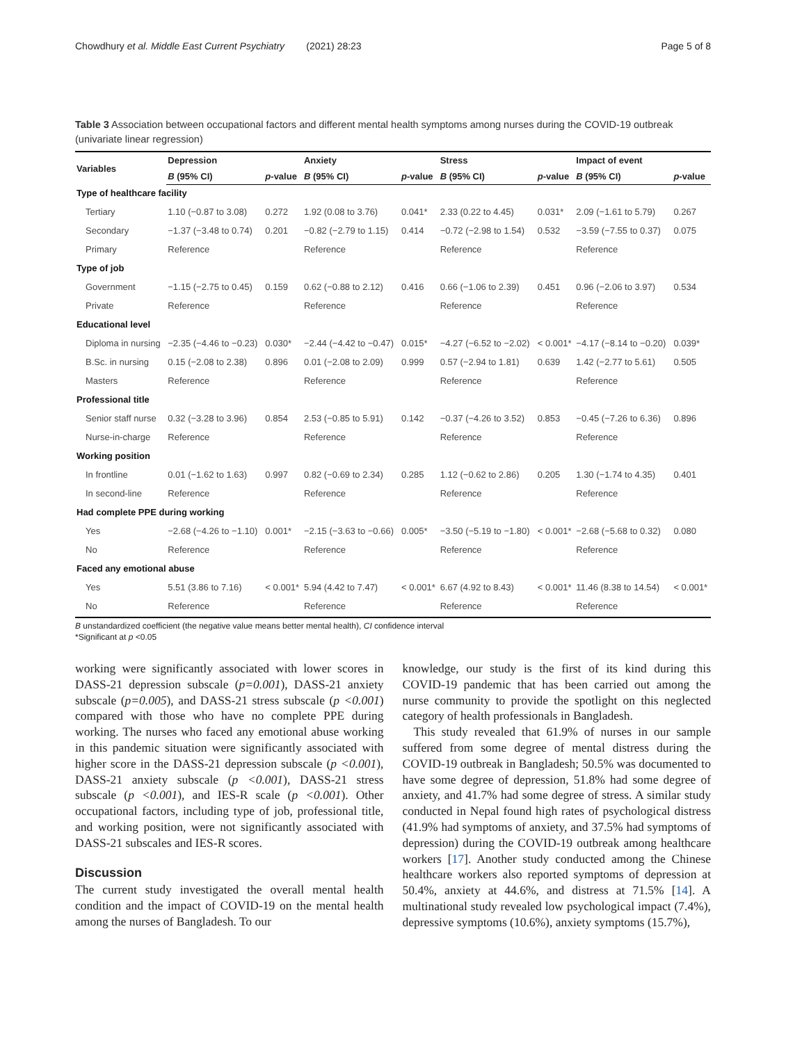Chowdhury et al. Middle East Current Psychiatry (2021) 28:23 Page 5 of 8
Table 3 Association between occupational factors and different mental health symptoms among nurses during the COVID-19 outbreak (univariate linear regression)
| Variables | Depression | | Anxiety | | Stress | | Impact of event | |
| --- | --- | --- | --- | --- | --- | --- | --- | --- |
| | B (95% CI) | p -value | B (95% CI) | p -value | B (95% CI) | p -value | B (95% CI) | p -value |
| Type of healthcare facility | | | | | | | | |
| Tertiary | 1.10 (−0.87 to 3.08) | 0.272 | 1.92 (0.08 to 3.76) | 0.041* | 2.33 (0.22 to 4.45) | 0.031* | 2.09 (−1.61 to 5.79) | 0.267 |
| Secondary | −1.37 (−3.48 to 0.74) | 0.201 | −0.82 (−2.79 to 1.15) | 0.414 | −0.72 (−2.98 to 1.54) | 0.532 | −3.59 (−7.55 to 0.37) | 0.075 |
| Primary | Reference | | Reference | | Reference | | Reference | |
| Type of job | | | | | | | | |
| Government | −1.15 (−2.75 to 0.45) | 0.159 | 0.62 (−0.88 to 2.12) | 0.416 | 0.66 (−1.06 to 2.39) | 0.451 | 0.96 (−2.06 to 3.97) | 0.534 |
| Private | Reference | | Reference | | Reference | | Reference | |
| Educational level | | | | | | | | |
| Diploma in nursing | −2.35 (−4.46 to −0.23) | 0.030* | −2.44 (−4.42 to −0.47) | 0.015* | −4.27 (−6.52 to −2.02) | < 0.001* | −4.17 (−8.14 to −0.20) | 0.039* |
| B.Sc. in nursing | 0.15 (−2.08 to 2.38) | 0.896 | 0.01 (−2.08 to 2.09) | 0.999 | 0.57 (−2.94 to 1.81) | 0.639 | 1.42 (−2.77 to 5.61) | 0.505 |
| Masters | Reference | | Reference | | Reference | | Reference | |
| Professional title | | | | | | | | |
| Senior staff nurse | 0.32 (−3.28 to 3.96) | 0.854 | 2.53 (−0.85 to 5.91) | 0.142 | −0.37 (−4.26 to 3.52) | 0.853 | −0.45 (−7.26 to 6.36) | 0.896 |
| Nurse-in-charge | Reference | | Reference | | Reference | | Reference | |
| Working position | | | | | | | | |
| In frontline | 0.01 (−1.62 to 1.63) | 0.997 | 0.82 (−0.69 to 2.34) | 0.285 | 1.12 (−0.62 to 2.86) | 0.205 | 1.30 (−1.74 to 4.35) | 0.401 |
| In second-line | Reference | | Reference | | Reference | | Reference | |
| Had complete PPE during working | | | | | | | | |
| Yes | −2.68 (−4.26 to −1.10) | 0.001* | −2.15 (−3.63 to −0.66) | 0.005* | −3.50 (−5.19 to −1.80) | < 0.001* | −2.68 (−5.68 to 0.32) | 0.080 |
| No | Reference | | Reference | | Reference | | Reference | |
| Faced any emotional abuse | | | | | | | | |
| Yes | 5.51 (3.86 to 7.16) | < 0.001* | 5.94 (4.42 to 7.47) | < 0.001* | 6.67 (4.92 to 8.43) | < 0.001* | 11.46 (8.38 to 14.54) | < 0.001* |
| No | Reference | | Reference | | Reference | | Reference | |
B unstandardized coefficient (the negative value means better mental health), CI confidence interval
*Significant at p <0.05
working were significantly associated with lower scores in DASS-21 depression subscale (p=0.001), DASS-21 anxiety subscale (p=0.005), and DASS-21 stress subscale (p <0.001) compared with those who have no complete PPE during working. The nurses who faced any emotional abuse working in this pandemic situation were significantly associated with higher score in the DASS-21 depression subscale (p <0.001), DASS-21 anxiety subscale (p <0.001), DASS-21 stress subscale (p <0.001), and IES-R scale (p <0.001). Other occupational factors, including type of job, professional title, and working position, were not significantly associated with DASS-21 subscales and IES-R scores.
Discussion
The current study investigated the overall mental health condition and the impact of COVID-19 on the mental health among the nurses of Bangladesh. To our
knowledge, our study is the first of its kind during this COVID-19 pandemic that has been carried out among the nurse community to provide the spotlight on this neglected category of health professionals in Bangladesh.
This study revealed that 61.9% of nurses in our sample suffered from some degree of mental distress during the COVID-19 outbreak in Bangladesh; 50.5% was documented to have some degree of depression, 51.8% had some degree of anxiety, and 41.7% had some degree of stress. A similar study conducted in Nepal found high rates of psychological distress (41.9% had symptoms of anxiety, and 37.5% had symptoms of depression) during the COVID-19 outbreak among healthcare workers [17]. Another study conducted among the Chinese healthcare workers also reported symptoms of depression at 50.4%, anxiety at 44.6%, and distress at 71.5% [14]. A multinational study revealed low psychological impact (7.4%), depressive symptoms (10.6%), anxiety symptoms (15.7%),